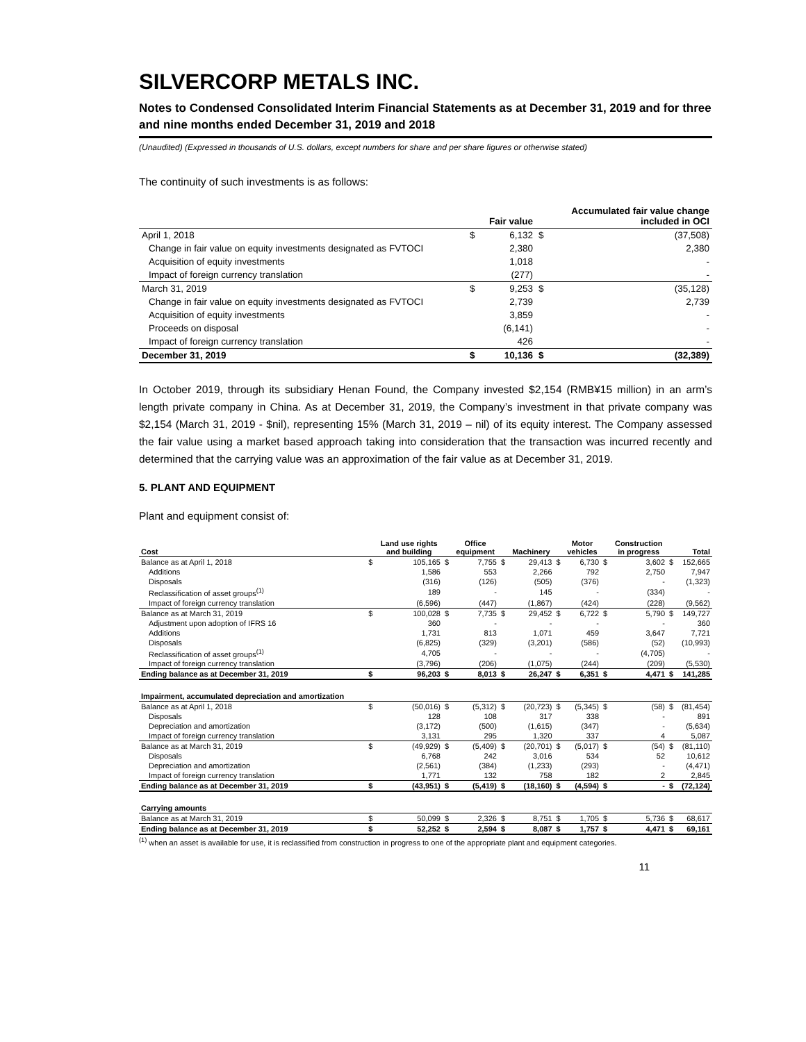SILVERCORP METALS INC.
Notes to Condensed Consolidated Interim Financial Statements as at December 31, 2019 and for three and nine months ended December 31, 2019 and 2018
(Unaudited) (Expressed in thousands of U.S. dollars, except numbers for share and per share figures or otherwise stated)
The continuity of such investments is as follows:
| | | Fair value | | Accumulated fair value change included in OCI |
| --- | --- | --- | --- | --- |
| April 1, 2018 | $ | 6,132 | $ | (37,508) |
| Change in fair value on equity investments designated as FVTOCI | | 2,380 | | 2,380 |
| Acquisition of equity investments | | 1,018 | | - |
| Impact of foreign currency translation | | (277) | | - |
| March 31, 2019 | $ | 9,253 | $ | (35,128) |
| Change in fair value on equity investments designated as FVTOCI | | 2,739 | | 2,739 |
| Acquisition of equity investments | | 3,859 | | - |
| Proceeds on disposal | | (6,141) | | - |
| Impact of foreign currency translation | | 426 | | - |
| December 31, 2019 | $ | 10,136 | $ | (32,389) |
In October 2019, through its subsidiary Henan Found, the Company invested $2,154 (RMB¥15 million) in an arm’s length private company in China. As at December 31, 2019, the Company’s investment in that private company was $2,154 (March 31, 2019 - $nil), representing 15% (March 31, 2019 – nil) of its equity interest. The Company assessed the fair value using a market based approach taking into consideration that the transaction was incurred recently and determined that the carrying value was an approximation of the fair value as at December 31, 2019.
5. PLANT AND EQUIPMENT
Plant and equipment consist of:
| Cost | | Land use rights and building | | Office equipment | | Machinery | | Motor vehicles | | Construction in progress | | Total |
| --- | --- | --- | --- | --- | --- | --- | --- | --- | --- | --- | --- | --- |
| Balance as at April 1, 2018 | $ | 105,165 | $ | 7,755 | $ | 29,413 | $ | 6,730 | $ | 3,602 | $ | 152,665 |
| Additions | | 1,586 | | 553 | | 2,266 | | 792 | | 2,750 | | 7,947 |
| Disposals | | (316) | | (126) | | (505) | | (376) | | - | | (1,323) |
| Reclassification of asset groups<sup>(1)</sup> | | 189 | | - | | 145 | | - | | (334) | | - |
| Impact of foreign currency translation | | (6,596) | | (447) | | (1,867) | | (424) | | (228) | | (9,562) |
| Balance as at March 31, 2019 | $ | 100,028 | $ | 7,735 | $ | 29,452 | $ | 6,722 | $ | 5,790 | $ | 149,727 |
| Adjustment upon adoption of IFRS 16 | | 360 | | - | | - | | - | | - | | 360 |
| Additions | | 1,731 | | 813 | | 1,071 | | 459 | | 3,647 | | 7,721 |
| Disposals | | (6,825) | | (329) | | (3,201) | | (586) | | (52) | | (10,993) |
| Reclassification of asset groups<sup>(1)</sup> | | 4,705 | | - | | - | | - | | (4,705) | | - |
| Impact of foreign currency translation | | (3,796) | | (206) | | (1,075) | | (244) | | (209) | | (5,530) |
| Ending balance as at December 31, 2019 | $ | 96,203 | $ | 8,013 | $ | 26,247 | $ | 6,351 | $ | 4,471 | $ | 141,285 |
| Impairment, accumulated depreciation and amortization | | | | | | | | | | | | |
| Balance as at April 1, 2018 | $ | (50,016) | $ | (5,312) | $ | (20,723) | $ | (5,345) | $ | (58) | $ | (81,454) |
| Disposals | | 128 | | 108 | | 317 | | 338 | | - | | 891 |
| Depreciation and amortization | | (3,172) | | (500) | | (1,615) | | (347) | | - | | (5,634) |
| Impact of foreign currency translation | | 3,131 | | 295 | | 1,320 | | 337 | | 4 | | 5,087 |
| Balance as at March 31, 2019 | $ | (49,929) | $ | (5,409) | $ | (20,701) | $ | (5,017) | $ | (54) | $ | (81,110) |
| Disposals | | 6,768 | | 242 | | 3,016 | | 534 | | 52 | | 10,612 |
| Depreciation and amortization | | (2,561) | | (384) | | (1,233) | | (293) | | - | | (4,471) |
| Impact of foreign currency translation | | 1,771 | | 132 | | 758 | | 182 | | 2 | | 2,845 |
| Ending balance as at December 31, 2019 | $ | (43,951) | $ | (5,419) | $ | (18,160) | $ | (4,594) | $ | - | $ | (72,124) |
| Carrying amounts | | | | | | | | | | | | |
| Balance as at March 31, 2019 | $ | 50,099 | $ | 2,326 | $ | 8,751 | $ | 1,705 | $ | 5,736 | $ | 68,617 |
| Ending balance as at December 31, 2019 | $ | 52,252 | $ | 2,594 | $ | 8,087 | $ | 1,757 | $ | 4,471 | $ | 69,161 |
<sup>(1)</sup> when an asset is available for use, it is reclassified from construction in progress to one of the appropriate plant and equipment categories.
11